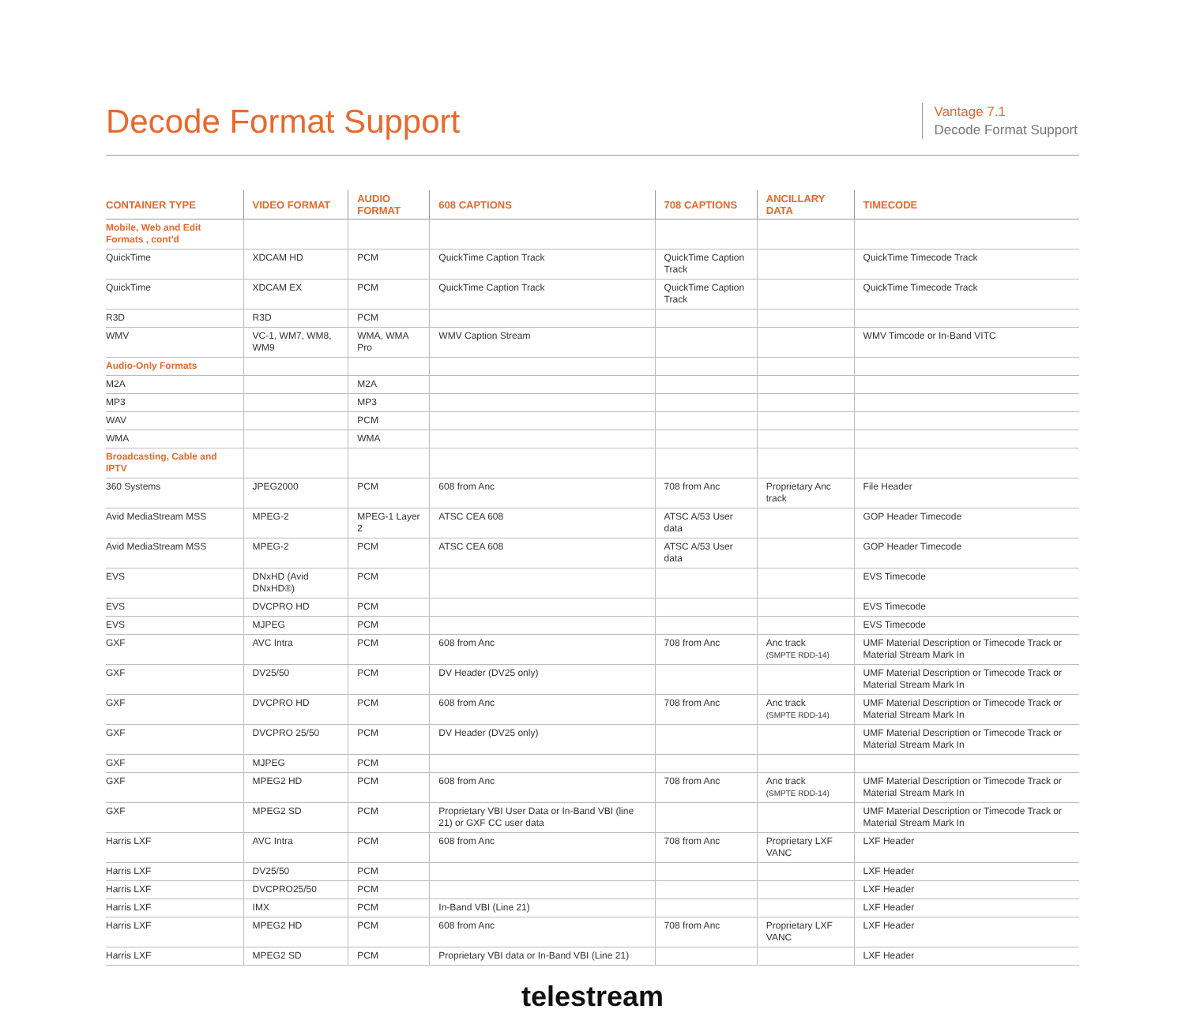Decode Format Support
Vantage 7.1
Decode Format Support
| CONTAINER TYPE | VIDEO FORMAT | AUDIO FORMAT | 608 CAPTIONS | 708 CAPTIONS | ANCILLARY DATA | TIMECODE |
| --- | --- | --- | --- | --- | --- | --- |
| Mobile, Web and Edit Formats , cont'd | | | | | | |
| QuickTime | XDCAM HD | PCM | QuickTime Caption Track | QuickTime Caption Track | | QuickTime Timecode Track |
| QuickTime | XDCAM EX | PCM | QuickTime Caption Track | QuickTime Caption Track | | QuickTime Timecode Track |
| R3D | R3D | PCM | | | | |
| WMV | VC-1, WM7, WM8, WM9 | WMA, WMA Pro | WMV Caption Stream | | | WMV Timcode or In-Band VITC |
| Audio-Only Formats | | | | | | |
| M2A | | M2A | | | | |
| MP3 | | MP3 | | | | |
| WAV | | PCM | | | | |
| WMA | | WMA | | | | |
| Broadcasting, Cable and IPTV | | | | | | |
| 360 Systems | JPEG2000 | PCM | 608 from Anc | 708 from Anc | Proprietary Anc track | File Header |
| Avid MediaStream MSS | MPEG-2 | MPEG-1 Layer 2 | ATSC CEA 608 | ATSC A/53 User data | | GOP Header Timecode |
| Avid MediaStream MSS | MPEG-2 | PCM | ATSC CEA 608 | ATSC A/53 User data | | GOP Header Timecode |
| EVS | DNxHD (Avid DNxHD®) | PCM | | | | EVS Timecode |
| EVS | DVCPRO HD | PCM | | | | EVS Timecode |
| EVS | MJPEG | PCM | | | | EVS Timecode |
| GXF | AVC Intra | PCM | 608 from Anc | 708 from Anc | Anc track (SMPTE RDD-14) | UMF Material Description or Timecode Track or Material Stream Mark In |
| GXF | DV25/50 | PCM | DV Header (DV25 only) | | | UMF Material Description or Timecode Track or Material Stream Mark In |
| GXF | DVCPRO HD | PCM | 608 from Anc | 708 from Anc | Anc track (SMPTE RDD-14) | UMF Material Description or Timecode Track or Material Stream Mark In |
| GXF | DVCPRO 25/50 | PCM | DV Header (DV25 only) | | | UMF Material Description or Timecode Track or Material Stream Mark In |
| GXF | MJPEG | PCM | | | | |
| GXF | MPEG2 HD | PCM | 608 from Anc | 708 from Anc | Anc track (SMPTE RDD-14) | UMF Material Description or Timecode Track or Material Stream Mark In |
| GXF | MPEG2 SD | PCM | Proprietary VBI User Data or In-Band VBI (line 21) or GXF CC user data | | | UMF Material Description or Timecode Track or Material Stream Mark In |
| Harris LXF | AVC Intra | PCM | 608 from Anc | 708 from Anc | Proprietary LXF VANC | LXF Header |
| Harris LXF | DV25/50 | PCM | | | | LXF Header |
| Harris LXF | DVCPRO25/50 | PCM | | | | LXF Header |
| Harris LXF | IMX | PCM | In-Band VBI (Line 21) | | | LXF Header |
| Harris LXF | MPEG2 HD | PCM | 608 from Anc | 708 from Anc | Proprietary LXF VANC | LXF Header |
| Harris LXF | MPEG2 SD | PCM | Proprietary VBI data or In-Band VBI (Line 21) | | | LXF Header |
telestream